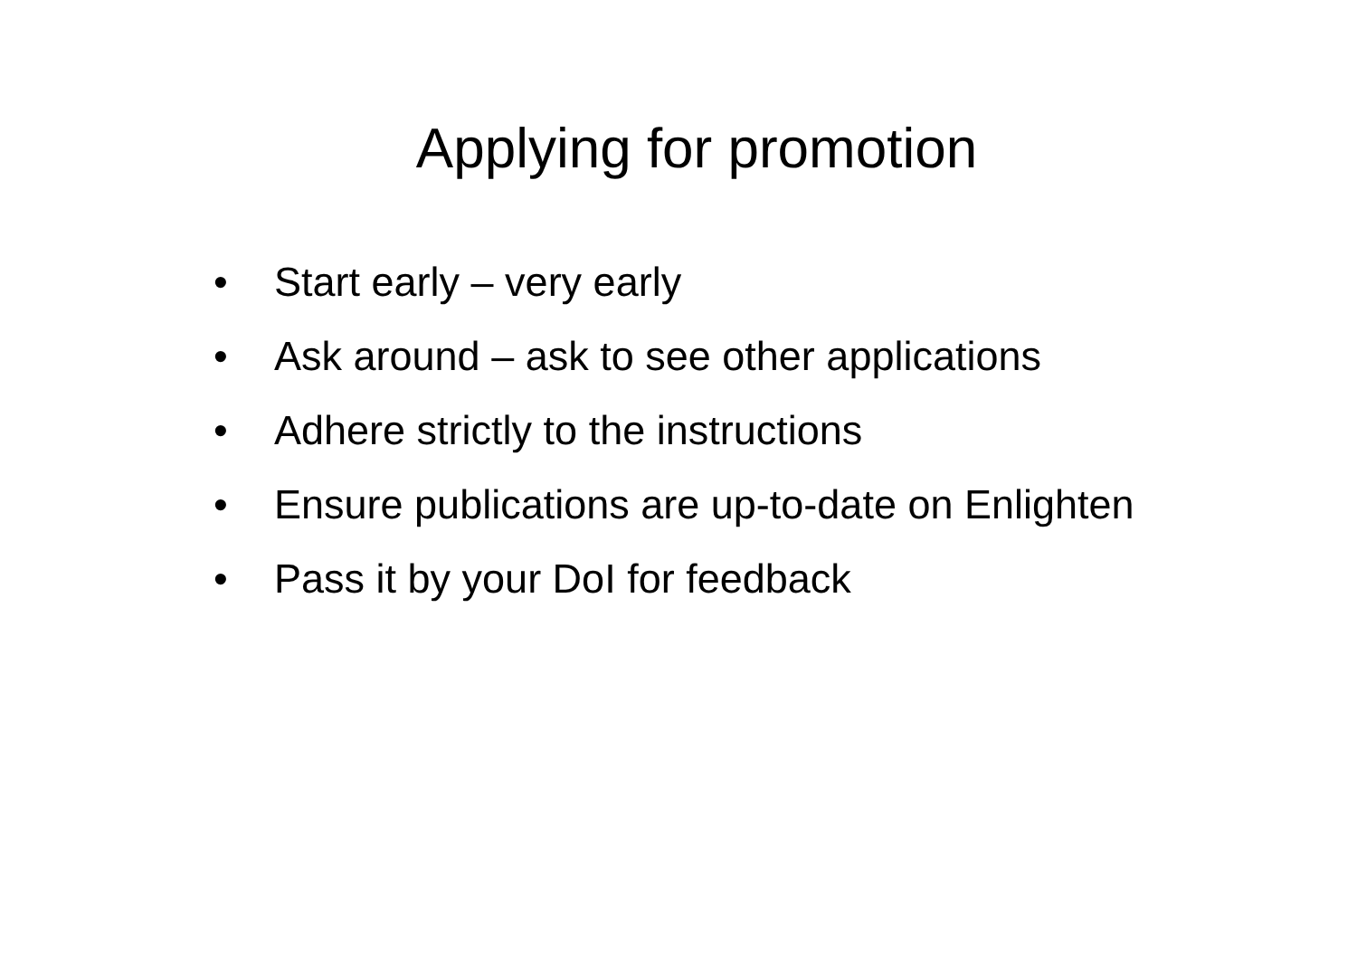Applying for promotion
• Start early – very early
• Ask around – ask to see other applications
• Adhere strictly to the instructions
• Ensure publications are up-to-date on Enlighten
• Pass it by your DoI for feedback